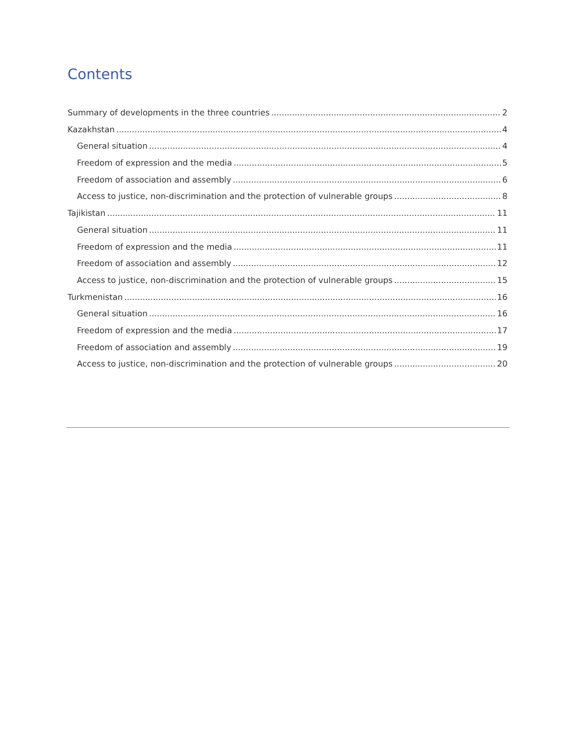Contents
Summary of developments in the three countries 2
Kazakhstan 4
General situation 4
Freedom of expression and the media 5
Freedom of association and assembly 6
Access to justice, non-discrimination and the protection of vulnerable groups 8
Tajikistan 11
General situation 11
Freedom of expression and the media 11
Freedom of association and assembly 12
Access to justice, non-discrimination and the protection of vulnerable groups 15
Turkmenistan 16
General situation 16
Freedom of expression and the media 17
Freedom of association and assembly 19
Access to justice, non-discrimination and the protection of vulnerable groups 20